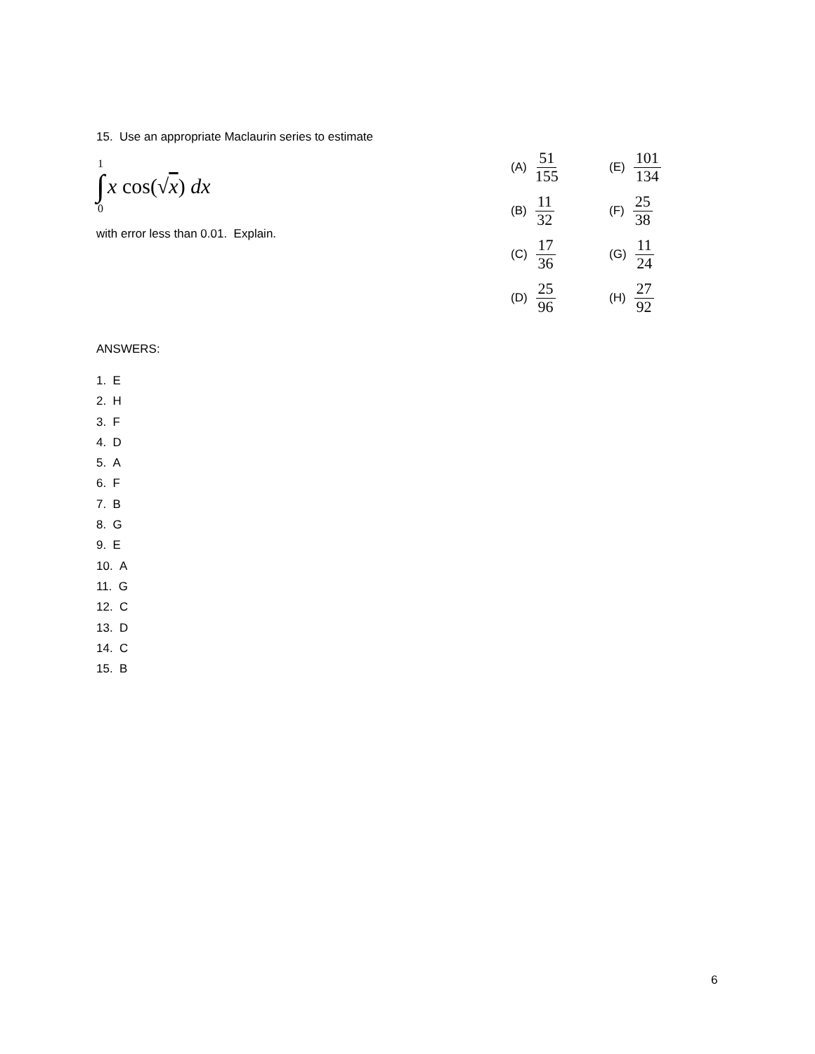15. Use an appropriate Maclaurin series to estimate
1
∫
0
x cos(√ x) dx
with error less than 0.01. Explain.
(A) 51 155
(E) 101 134
(B) 11 32
(F) 25 38
(C) 17 36
(G) 11 24
(D) 25 96
(H) 27 92
ANSWERS:
1. E
2. H
3. F
4. D
5. A
6. F
7. B
8. G
9. E
10. A
11. G
12. C
13. D
14. C
15. B
6